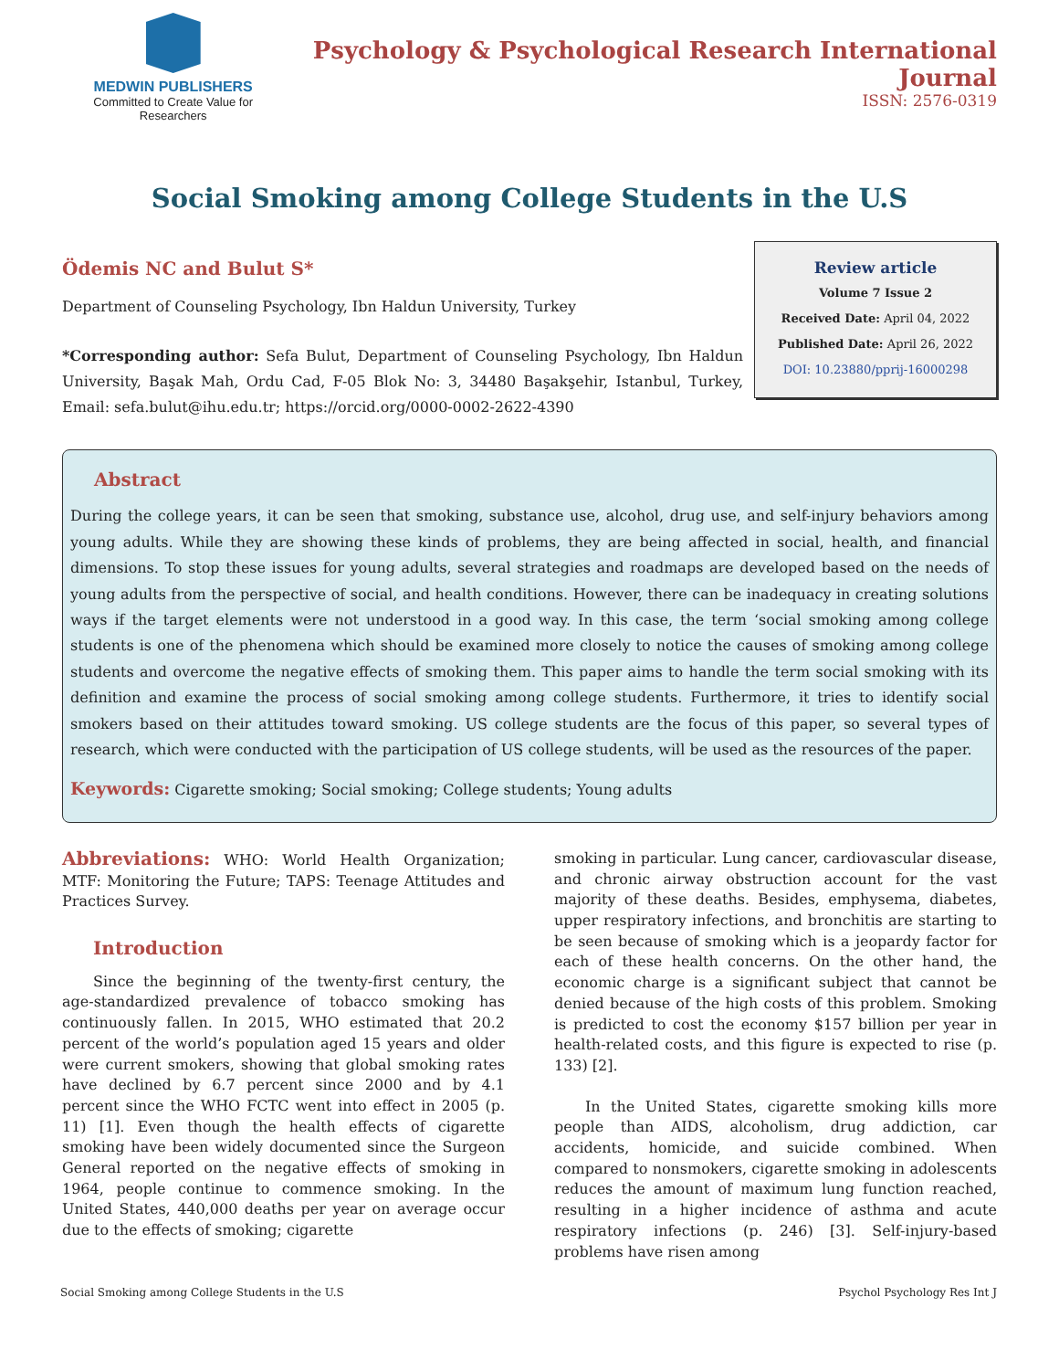MEDWIN PUBLISHERS
Committed to Create Value for Researchers
Psychology & Psychological Research International Journal
ISSN: 2576-0319
Social Smoking among College Students in the U.S
Ödemis NC and Bulut S*
Department of Counseling Psychology, Ibn Haldun University, Turkey
*Corresponding author: Sefa Bulut, Department of Counseling Psychology, Ibn Haldun University, Başak Mah, Ordu Cad, F-05 Blok No: 3, 34480 Başakşehir, Istanbul, Turkey, Email: sefa.bulut@ihu.edu.tr; https://orcid.org/0000-0002-2622-4390
Review article
Volume 7 Issue 2
Received Date: April 04, 2022
Published Date: April 26, 2022
DOI: 10.23880/pprij-16000298
Abstract
During the college years, it can be seen that smoking, substance use, alcohol, drug use, and self-injury behaviors among young adults. While they are showing these kinds of problems, they are being affected in social, health, and financial dimensions. To stop these issues for young adults, several strategies and roadmaps are developed based on the needs of young adults from the perspective of social, and health conditions. However, there can be inadequacy in creating solutions ways if the target elements were not understood in a good way. In this case, the term ‘social smoking among college students is one of the phenomena which should be examined more closely to notice the causes of smoking among college students and overcome the negative effects of smoking them. This paper aims to handle the term social smoking with its definition and examine the process of social smoking among college students. Furthermore, it tries to identify social smokers based on their attitudes toward smoking. US college students are the focus of this paper, so several types of research, which were conducted with the participation of US college students, will be used as the resources of the paper.
Keywords: Cigarette smoking; Social smoking; College students; Young adults
Abbreviations: WHO: World Health Organization; MTF: Monitoring the Future; TAPS: Teenage Attitudes and Practices Survey.
Introduction
Since the beginning of the twenty-first century, the age-standardized prevalence of tobacco smoking has continuously fallen. In 2015, WHO estimated that 20.2 percent of the world’s population aged 15 years and older were current smokers, showing that global smoking rates have declined by 6.7 percent since 2000 and by 4.1 percent since the WHO FCTC went into effect in 2005 (p. 11) [1]. Even though the health effects of cigarette smoking have been widely documented since the Surgeon General reported on the negative effects of smoking in 1964, people continue to commence smoking. In the United States, 440,000 deaths per year on average occur due to the effects of smoking; cigarette
smoking in particular. Lung cancer, cardiovascular disease, and chronic airway obstruction account for the vast majority of these deaths. Besides, emphysema, diabetes, upper respiratory infections, and bronchitis are starting to be seen because of smoking which is a jeopardy factor for each of these health concerns. On the other hand, the economic charge is a significant subject that cannot be denied because of the high costs of this problem. Smoking is predicted to cost the economy $157 billion per year in health-related costs, and this figure is expected to rise (p. 133) [2].
In the United States, cigarette smoking kills more people than AIDS, alcoholism, drug addiction, car accidents, homicide, and suicide combined. When compared to nonsmokers, cigarette smoking in adolescents reduces the amount of maximum lung function reached, resulting in a higher incidence of asthma and acute respiratory infections (p. 246) [3]. Self-injury-based problems have risen among
Social Smoking among College Students in the U.S Psychol Psychology Res Int J